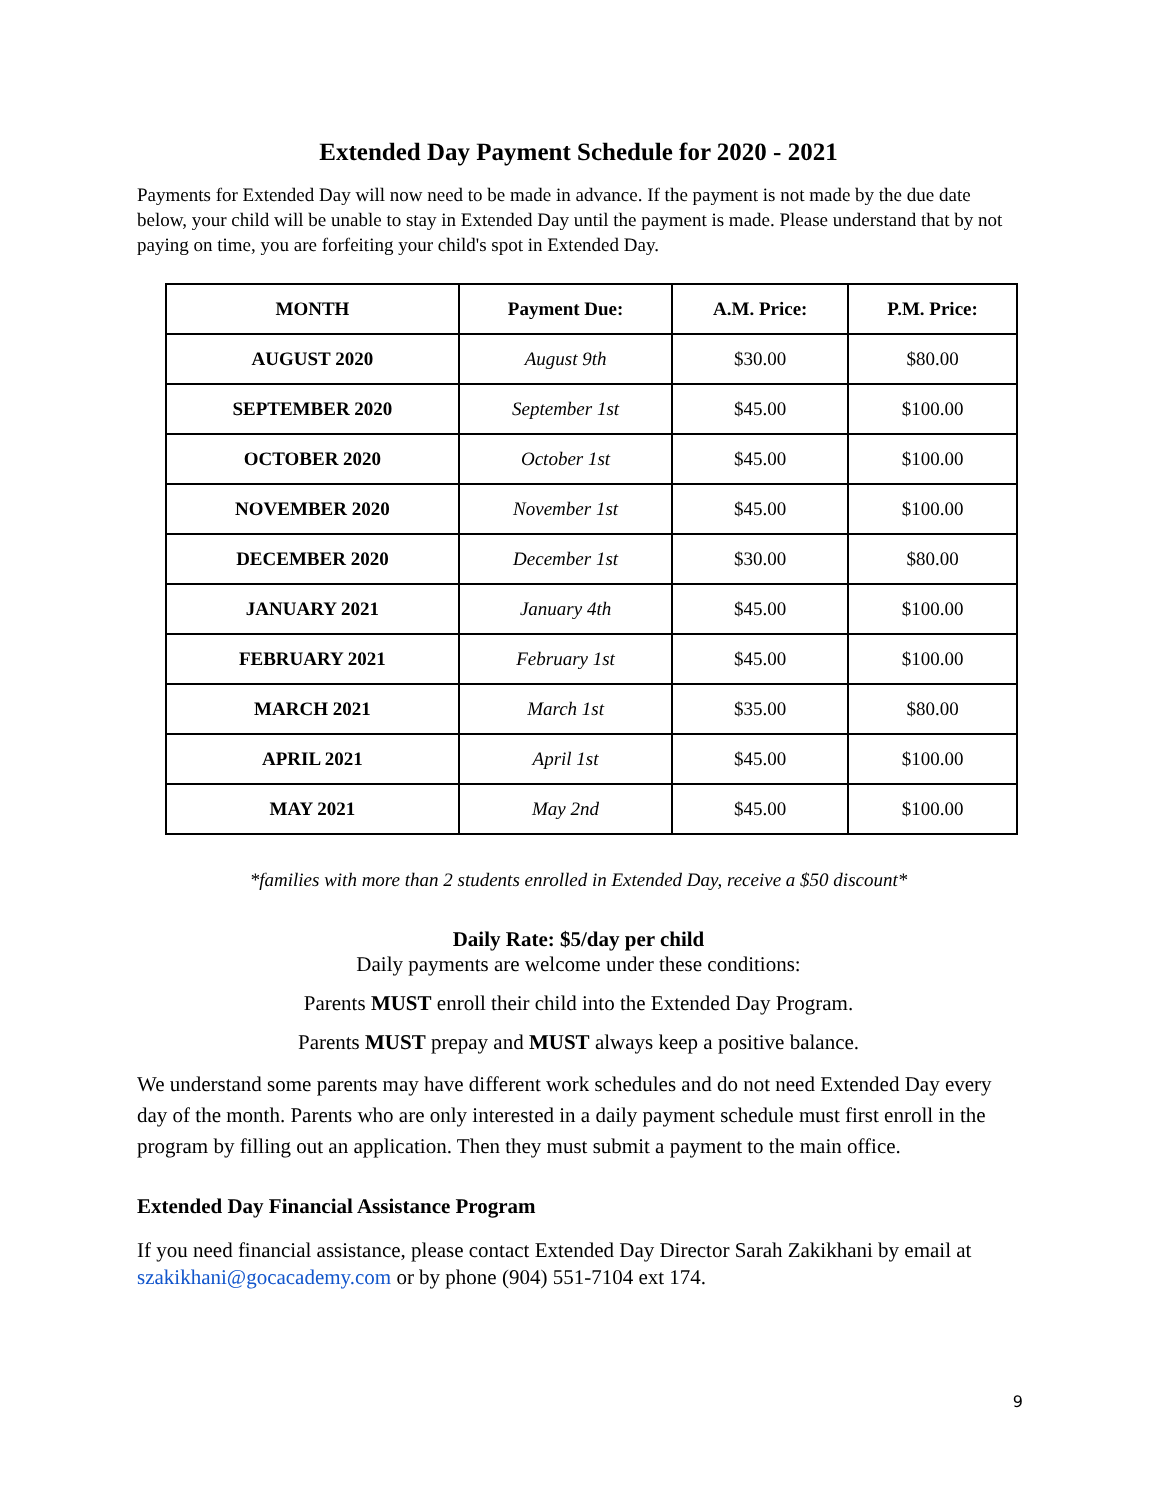Extended Day Payment Schedule for 2020 - 2021
Payments for Extended Day will now need to be made in advance. If the payment is not made by the due date below, your child will be unable to stay in Extended Day until the payment is made. Please understand that by not paying on time, you are forfeiting your child's spot in Extended Day.
| MONTH | Payment Due: | A.M. Price: | P.M. Price: |
| --- | --- | --- | --- |
| AUGUST 2020 | August 9th | $30.00 | $80.00 |
| SEPTEMBER 2020 | September 1st | $45.00 | $100.00 |
| OCTOBER 2020 | October 1st | $45.00 | $100.00 |
| NOVEMBER 2020 | November 1st | $45.00 | $100.00 |
| DECEMBER 2020 | December 1st | $30.00 | $80.00 |
| JANUARY 2021 | January 4th | $45.00 | $100.00 |
| FEBRUARY 2021 | February 1st | $45.00 | $100.00 |
| MARCH 2021 | March 1st | $35.00 | $80.00 |
| APRIL 2021 | April 1st | $45.00 | $100.00 |
| MAY 2021 | May 2nd | $45.00 | $100.00 |
*families with more than 2 students enrolled in Extended Day, receive a $50 discount*
Daily Rate: $5/day per child
Daily payments are welcome under these conditions:
Parents MUST enroll their child into the Extended Day Program.
Parents MUST prepay and MUST always keep a positive balance.
We understand some parents may have different work schedules and do not need Extended Day every day of the month. Parents who are only interested in a daily payment schedule must first enroll in the program by filling out an application. Then they must submit a payment to the main office.
Extended Day Financial Assistance Program
If you need financial assistance, please contact Extended Day Director Sarah Zakikhani by email at szakikhani@gocacademy.com or by phone (904) 551-7104 ext 174.
9